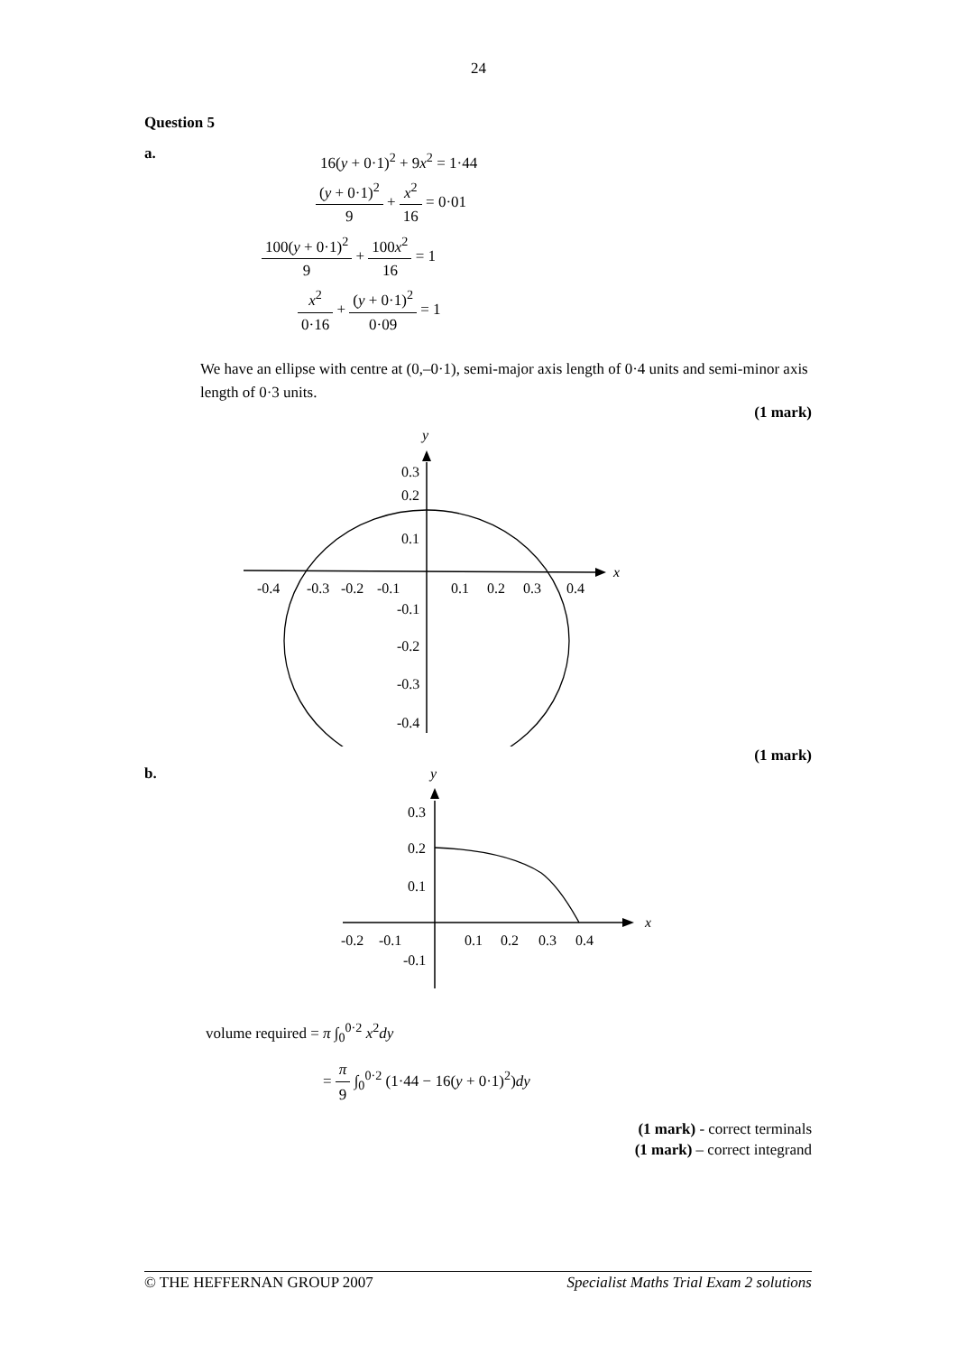24
Question 5
a.
16(y + 0·1)<sup>2</sup> + 9x<sup>2</sup> = 1·44
(y + 0·1)<sup>2</sup> 9 + x<sup>2</sup> 16 = 0·01
100(y + 0·1)<sup>2</sup> 9 + 100x<sup>2</sup> 16 = 1
x<sup>2</sup> 0·16 + (y + 0·1)<sup>2</sup> 0·09 = 1
We have an ellipse with centre at (0,–0·1), semi-major axis length of 0·4 units and semi-minor axis length of 0·3 units.
(1 mark)
y
x
0.3
0.2
0.1
-0.4
-0.3
-0.2
-0.1
0.1
0.2
0.3
0.4
-0.1
-0.2
-0.3
-0.4
(1 mark)
b.
y
x
0.3
0.2
0.1
-0.2
-0.1
0.1
0.2
0.3
0.4
-0.1
volume required = π ∫<sub>0</sub><sup>0·2</sup> x<sup>2</sup>dy
= π 9 ∫<sub>0</sub><sup>0·2</sup> (1·44 − 16(y + 0·1)<sup>2</sup>)dy
(1 mark) - correct terminals
(1 mark) – correct integrand
© THE HEFFERNAN GROUP 2007 Specialist Maths Trial Exam 2 solutions